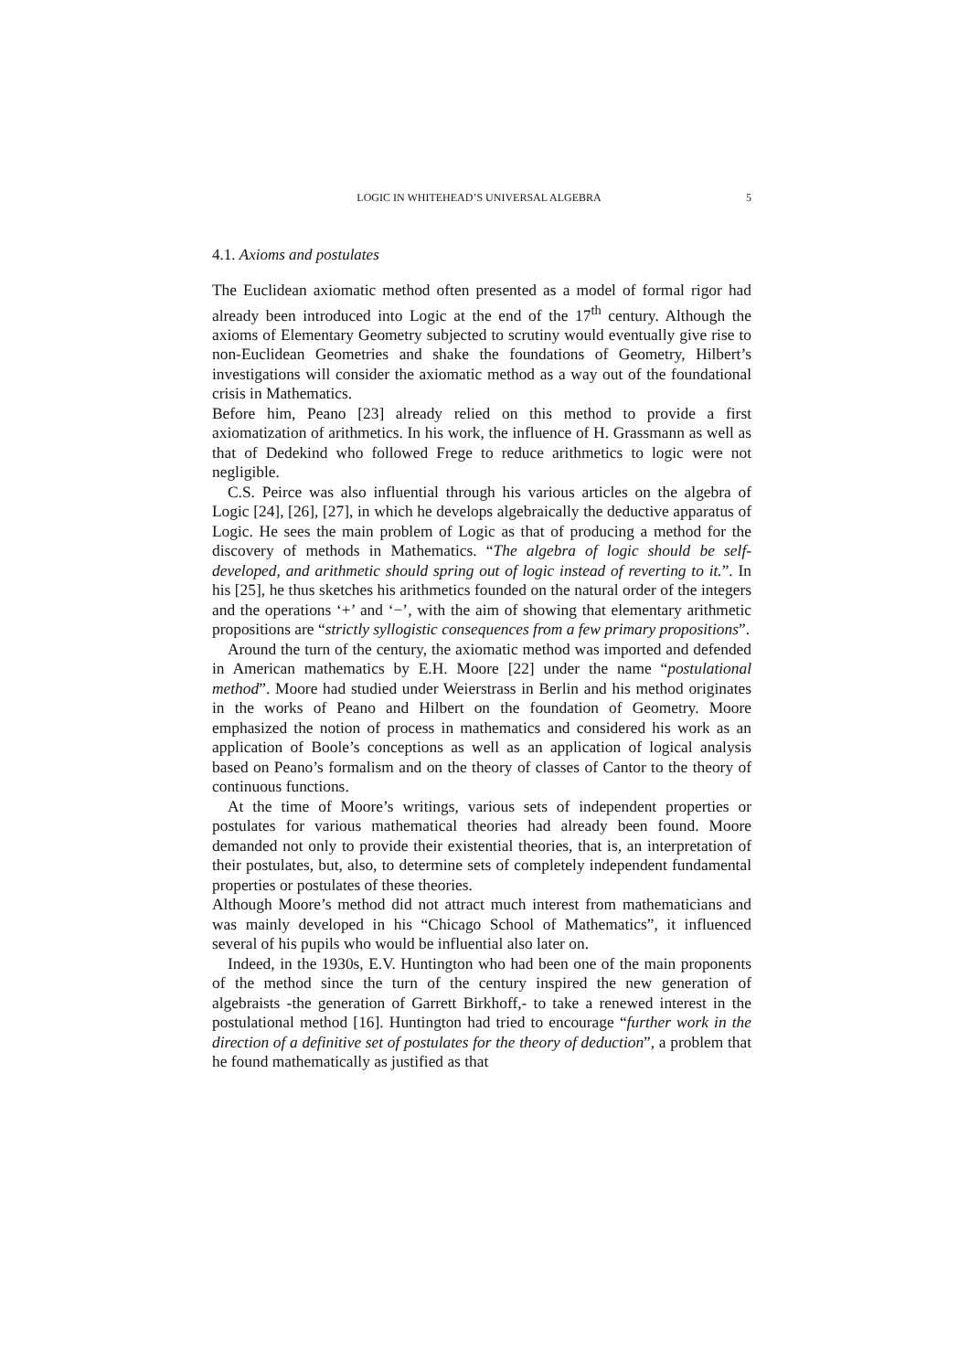LOGIC IN WHITEHEAD’S UNIVERSAL ALGEBRA 5
4.1. Axioms and postulates
The Euclidean axiomatic method often presented as a model of formal rigor had already been introduced into Logic at the end of the 17<sup>th</sup> century. Although the axioms of Elementary Geometry subjected to scrutiny would eventually give rise to non-Euclidean Geometries and shake the foundations of Geometry, Hilbert’s investigations will consider the axiomatic method as a way out of the foundational crisis in Mathematics.
Before him, Peano [23] already relied on this method to provide a first axiomatization of arithmetics. In his work, the influence of H. Grassmann as well as that of Dedekind who followed Frege to reduce arithmetics to logic were not negligible.
C.S. Peirce was also influential through his various articles on the algebra of Logic [24], [26], [27], in which he develops algebraically the deductive apparatus of Logic. He sees the main problem of Logic as that of producing a method for the discovery of methods in Mathematics. “The algebra of logic should be self-developed, and arithmetic should spring out of logic instead of reverting to it.”. In his [25], he thus sketches his arithmetics founded on the natural order of the integers and the operations ‘+’ and ‘−’, with the aim of showing that elementary arithmetic propositions are “strictly syllogistic consequences from a few primary propositions”.
Around the turn of the century, the axiomatic method was imported and defended in American mathematics by E.H. Moore [22] under the name “postulational method”. Moore had studied under Weierstrass in Berlin and his method originates in the works of Peano and Hilbert on the foundation of Geometry. Moore emphasized the notion of process in mathematics and considered his work as an application of Boole’s conceptions as well as an application of logical analysis based on Peano’s formalism and on the theory of classes of Cantor to the theory of continuous functions.
At the time of Moore’s writings, various sets of independent properties or postulates for various mathematical theories had already been found. Moore demanded not only to provide their existential theories, that is, an interpretation of their postulates, but, also, to determine sets of completely independent fundamental properties or postulates of these theories.
Although Moore’s method did not attract much interest from mathematicians and was mainly developed in his “Chicago School of Mathematics”, it influenced several of his pupils who would be influential also later on.
Indeed, in the 1930s, E.V. Huntington who had been one of the main proponents of the method since the turn of the century inspired the new generation of algebraists -the generation of Garrett Birkhoff,- to take a renewed interest in the postulational method [16]. Huntington had tried to encourage “further work in the direction of a definitive set of postulates for the theory of deduction”, a problem that he found mathematically as justified as that